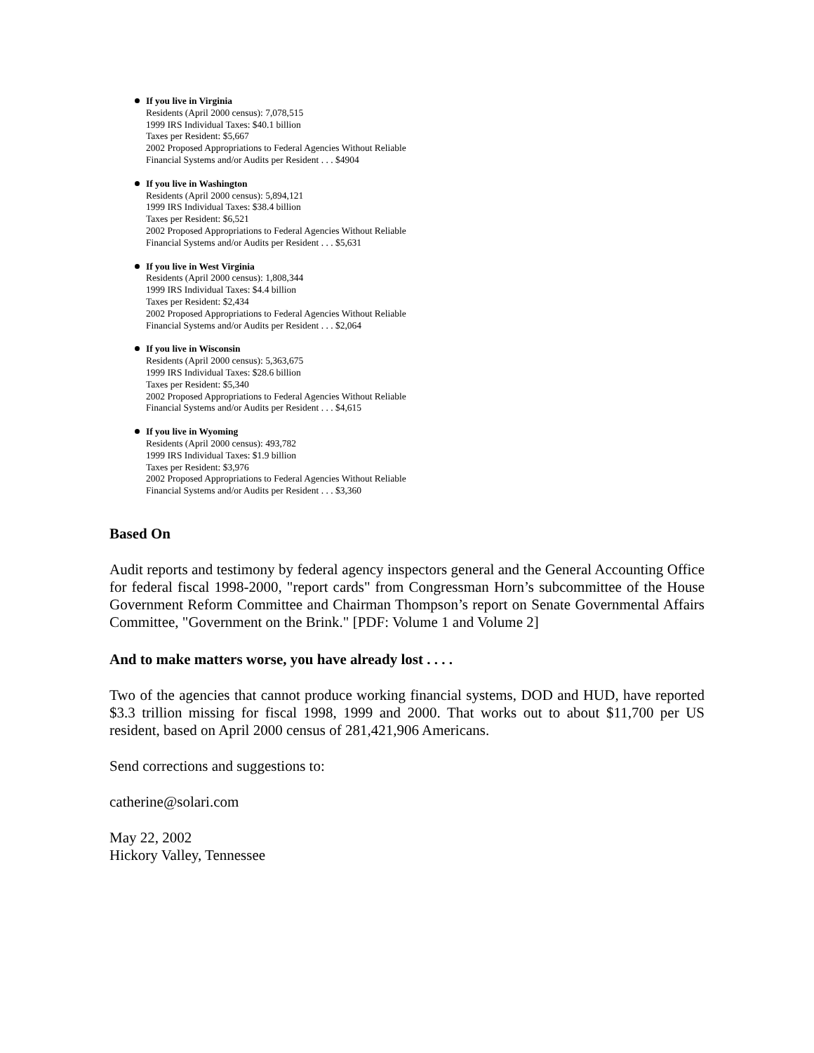If you live in Virginia
Residents (April 2000 census): 7,078,515
1999 IRS Individual Taxes: $40.1 billion
Taxes per Resident: $5,667
2002 Proposed Appropriations to Federal Agencies Without Reliable
Financial Systems and/or Audits per Resident . . . $4904
If you live in Washington
Residents (April 2000 census): 5,894,121
1999 IRS Individual Taxes: $38.4 billion
Taxes per Resident: $6,521
2002 Proposed Appropriations to Federal Agencies Without Reliable
Financial Systems and/or Audits per Resident . . . $5,631
If you live in West Virginia
Residents (April 2000 census): 1,808,344
1999 IRS Individual Taxes: $4.4 billion
Taxes per Resident: $2,434
2002 Proposed Appropriations to Federal Agencies Without Reliable
Financial Systems and/or Audits per Resident . . . $2,064
If you live in Wisconsin
Residents (April 2000 census): 5,363,675
1999 IRS Individual Taxes: $28.6 billion
Taxes per Resident: $5,340
2002 Proposed Appropriations to Federal Agencies Without Reliable
Financial Systems and/or Audits per Resident . . . $4,615
If you live in Wyoming
Residents (April 2000 census): 493,782
1999 IRS Individual Taxes: $1.9 billion
Taxes per Resident: $3,976
2002 Proposed Appropriations to Federal Agencies Without Reliable
Financial Systems and/or Audits per Resident . . . $3,360
Based On
Audit reports and testimony by federal agency inspectors general and the General Accounting Office for federal fiscal 1998-2000, "report cards" from Congressman Horn’s subcommittee of the House Government Reform Committee and Chairman Thompson’s report on Senate Governmental Affairs Committee, "Government on the Brink." [PDF: Volume 1 and Volume 2]
And to make matters worse, you have already lost . . . .
Two of the agencies that cannot produce working financial systems, DOD and HUD, have reported $3.3 trillion missing for fiscal 1998, 1999 and 2000. That works out to about $11,700 per US resident, based on April 2000 census of 281,421,906 Americans.
Send corrections and suggestions to:
catherine@solari.com
May 22, 2002
Hickory Valley, Tennessee